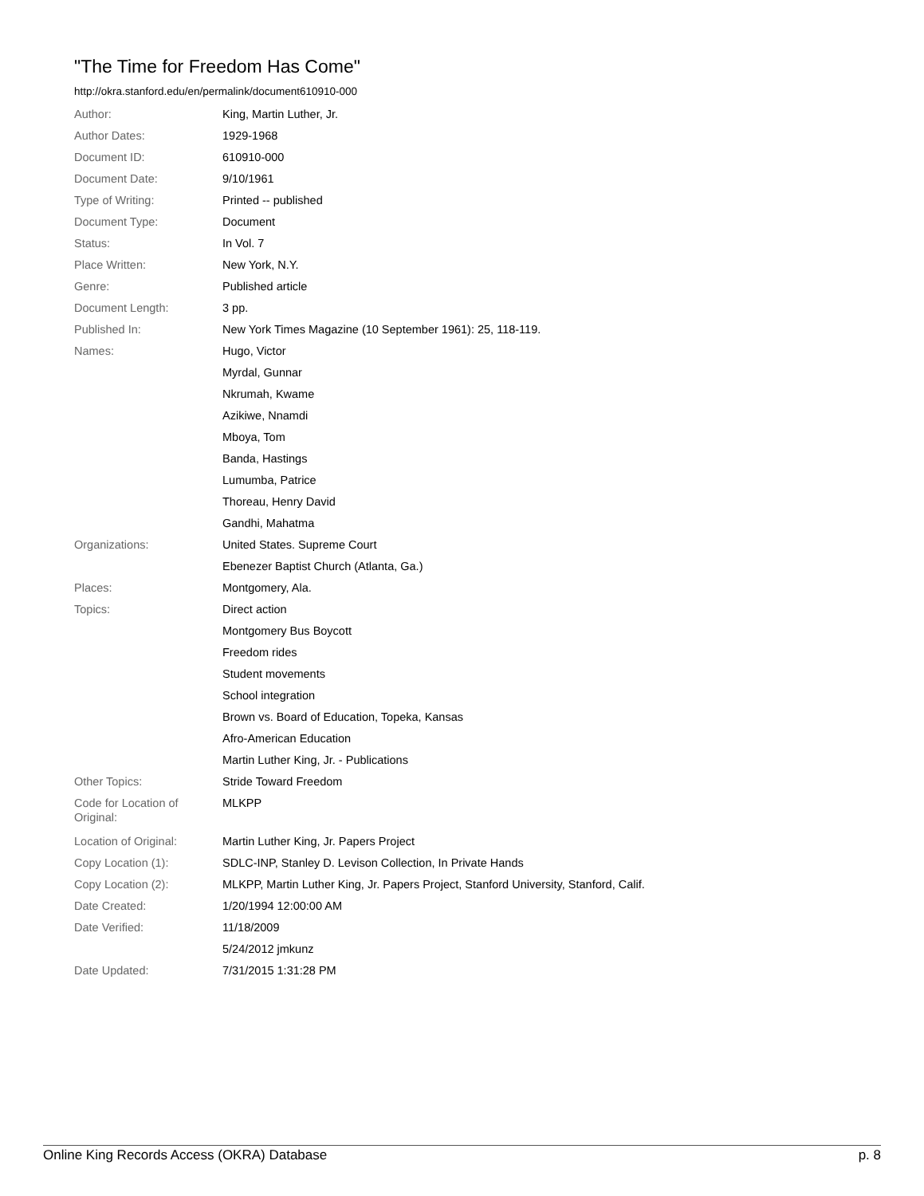"The Time for Freedom Has Come"
http://okra.stanford.edu/en/permalink/document610910-000
| Author: | King, Martin Luther, Jr. |
| Author Dates: | 1929-1968 |
| Document ID: | 610910-000 |
| Document Date: | 9/10/1961 |
| Type of Writing: | Printed -- published |
| Document Type: | Document |
| Status: | In Vol. 7 |
| Place Written: | New York, N.Y. |
| Genre: | Published article |
| Document Length: | 3 pp. |
| Published In: | New York Times Magazine (10 September 1961): 25, 118-119. |
| Names: | Hugo, Victor |
| | Myrdal, Gunnar |
| | Nkrumah, Kwame |
| | Azikiwe, Nnamdi |
| | Mboya, Tom |
| | Banda, Hastings |
| | Lumumba, Patrice |
| | Thoreau, Henry David |
| | Gandhi, Mahatma |
| Organizations: | United States. Supreme Court |
| | Ebenezer Baptist Church (Atlanta, Ga.) |
| Places: | Montgomery, Ala. |
| Topics: | Direct action |
| | Montgomery Bus Boycott |
| | Freedom rides |
| | Student movements |
| | School integration |
| | Brown vs. Board of Education, Topeka, Kansas |
| | Afro-American Education |
| | Martin Luther King, Jr. - Publications |
| Other Topics: | Stride Toward Freedom |
| Code for Location of Original: | MLKPP |
| Location of Original: | Martin Luther King, Jr. Papers Project |
| Copy Location (1): | SDLC-INP, Stanley D. Levison Collection, In Private Hands |
| Copy Location (2): | MLKPP, Martin Luther King, Jr. Papers Project, Stanford University, Stanford, Calif. |
| Date Created: | 1/20/1994 12:00:00 AM |
| Date Verified: | 11/18/2009 |
| | 5/24/2012 jmkunz |
| Date Updated: | 7/31/2015 1:31:28 PM |
Online King Records Access (OKRA) Database p. 8